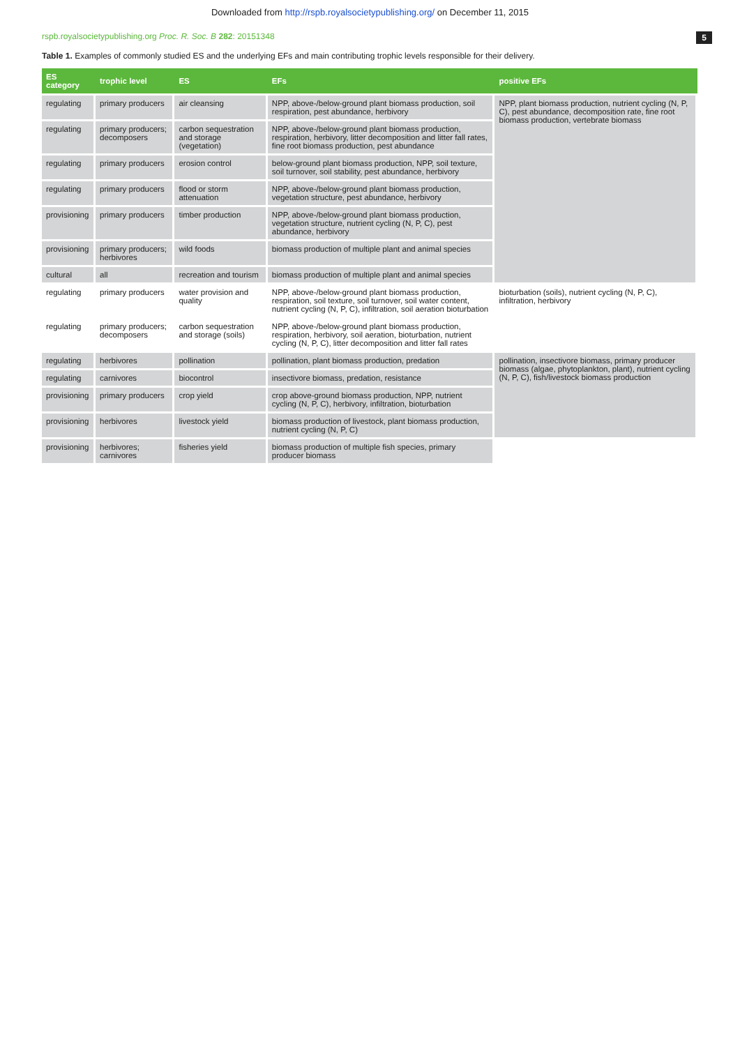Downloaded from http://rspb.royalsocietypublishing.org/ on December 11, 2015
rspb.royalsocietypublishing.org Proc. R. Soc. B 282: 20151348 5
Table 1. Examples of commonly studied ES and the underlying EFs and main contributing trophic levels responsible for their delivery.
| ES category | trophic level | ES | EFs | positive EFs |
| --- | --- | --- | --- | --- |
| regulating | primary producers | air cleansing | NPP, above-/below-ground plant biomass production, soil respiration, pest abundance, herbivory | NPP, plant biomass production, nutrient cycling (N, P, C), pest abundance, decomposition rate, fine root biomass production, vertebrate biomass |
| regulating | primary producers; decomposers | carbon sequestration and storage (vegetation) | NPP, above-/below-ground plant biomass production, respiration, herbivory, litter decomposition and litter fall rates, fine root biomass production, pest abundance | |
| regulating | primary producers | erosion control | below-ground plant biomass production, NPP, soil texture, soil turnover, soil stability, pest abundance, herbivory | |
| regulating | primary producers | flood or storm attenuation | NPP, above-/below-ground plant biomass production, vegetation structure, pest abundance, herbivory | |
| provisioning | primary producers | timber production | NPP, above-/below-ground plant biomass production, vegetation structure, nutrient cycling (N, P, C), pest abundance, herbivory | |
| provisioning | primary producers; herbivores | wild foods | biomass production of multiple plant and animal species | |
| cultural | all | recreation and tourism | biomass production of multiple plant and animal species | |
| regulating | primary producers | water provision and quality | NPP, above-/below-ground plant biomass production, respiration, soil texture, soil turnover, soil water content, nutrient cycling (N, P, C), infiltration, soil aeration bioturbation | bioturbation (soils), nutrient cycling (N, P, C), infiltration, herbivory |
| regulating | primary producers; decomposers | carbon sequestration and storage (soils) | NPP, above-/below-ground plant biomass production, respiration, herbivory, soil aeration, bioturbation, nutrient cycling (N, P, C), litter decomposition and litter fall rates | |
| regulating | herbivores | pollination | pollination, plant biomass production, predation | pollination, insectivore biomass, primary producer biomass (algae, phytoplankton, plant), nutrient cycling (N, P, C), fish/livestock biomass production |
| regulating | carnivores | biocontrol | insectivore biomass, predation, resistance | |
| provisioning | primary producers | crop yield | crop above-ground biomass production, NPP, nutrient cycling (N, P, C), herbivory, infiltration, bioturbation | |
| provisioning | herbivores | livestock yield | biomass production of livestock, plant biomass production, nutrient cycling (N, P, C) | |
| provisioning | herbivores; carnivores | fisheries yield | biomass production of multiple fish species, primary producer biomass | |